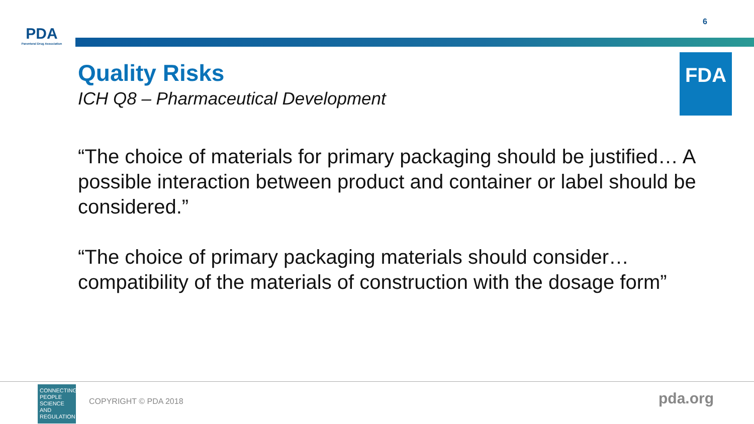PDA
Parenteral Drug Association
6
Quality Risks
ICH Q8 – Pharmaceutical Development
FDA
“The choice of materials for primary packaging should be justified… A possible interaction between product and container or label should be considered.”
“The choice of primary packaging materials should consider…compatibility of the materials of construction with the dosage form”
CONNECTING PEOPLE SCIENCE AND REGULATION
COPYRIGHT © PDA 2018 pda.org